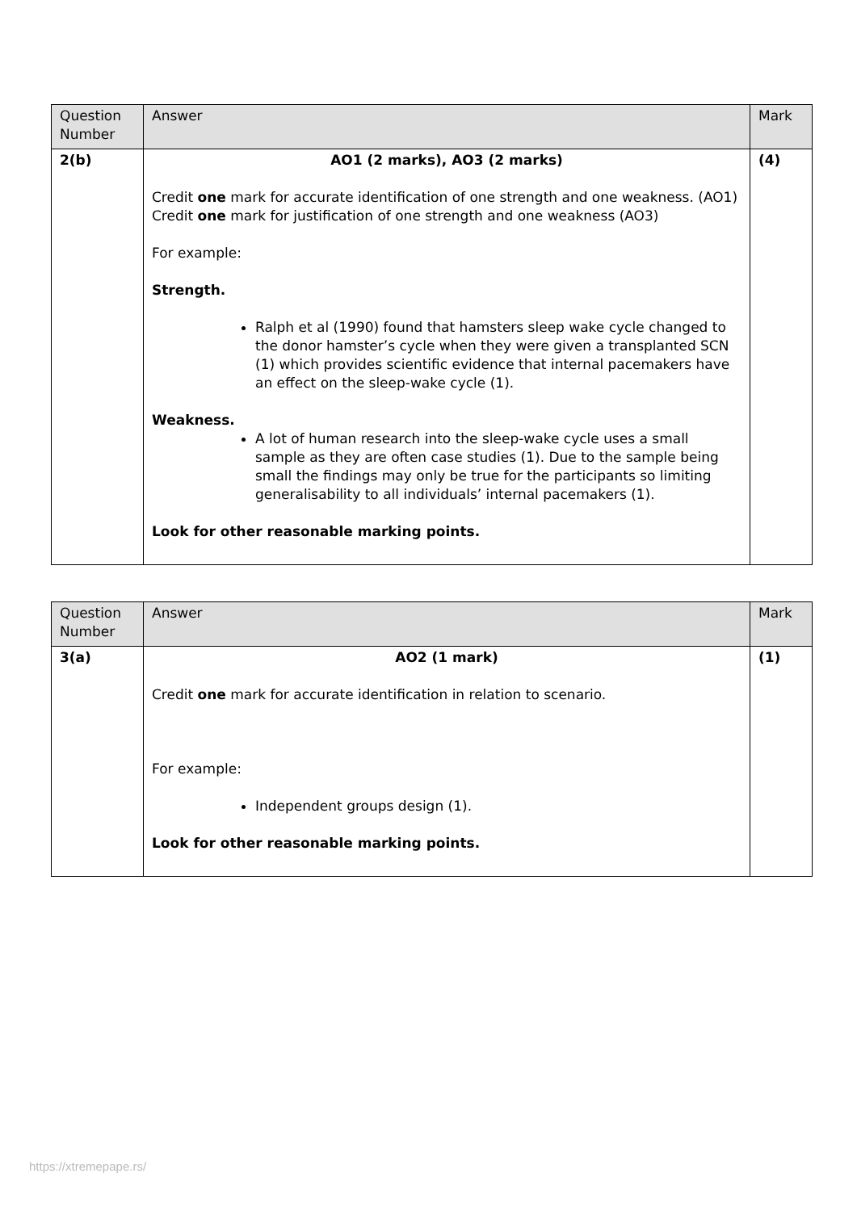| Question Number | Answer | Mark |
| --- | --- | --- |
| 2(b) | AO1 (2 marks), AO3 (2 marks) Credit one mark for accurate identification of one strength and one weakness. (AO1) Credit one mark for justification of one strength and one weakness (AO3) For example: Strength. Ralph et al (1990) found that hamsters sleep wake cycle changed to the donor hamster’s cycle when they were given a transplanted SCN (1) which provides scientific evidence that internal pacemakers have an effect on the sleep-wake cycle (1). Weakness. A lot of human research into the sleep-wake cycle uses a small sample as they are often case studies (1). Due to the sample being small the findings may only be true for the participants so limiting generalisability to all individuals’ internal pacemakers (1). Look for other reasonable marking points. | (4) |
| Question Number | Answer | Mark |
| --- | --- | --- |
| 3(a) | AO2 (1 mark) Credit one mark for accurate identification in relation to scenario. For example: Independent groups design (1). Look for other reasonable marking points. | (1) |
https://xtremepape.rs/